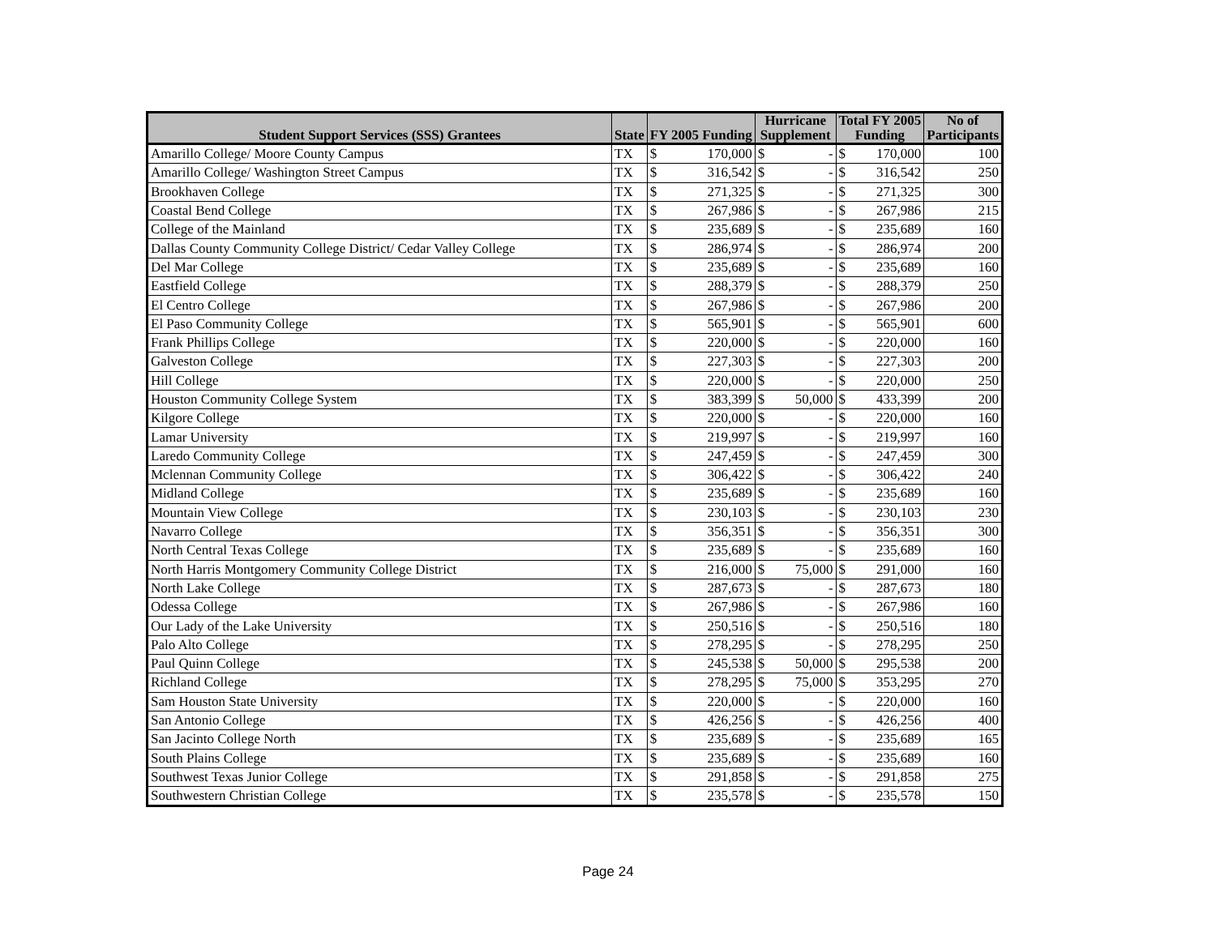| Student Support Services (SSS) Grantees | State | FY 2005 Funding | | Hurricane Supplement | | Total FY 2005 Funding | | No of Participants |
| --- | --- | --- | --- | --- | --- | --- | --- | --- |
| Amarillo College/ Moore County Campus | TX | $ | 170,000 | $ | - | $ | 170,000 | 100 |
| Amarillo College/ Washington Street Campus | TX | $ | 316,542 | $ | - | $ | 316,542 | 250 |
| Brookhaven College | TX | $ | 271,325 | $ | - | $ | 271,325 | 300 |
| Coastal Bend College | TX | $ | 267,986 | $ | - | $ | 267,986 | 215 |
| College of the Mainland | TX | $ | 235,689 | $ | - | $ | 235,689 | 160 |
| Dallas County Community College District/ Cedar Valley College | TX | $ | 286,974 | $ | - | $ | 286,974 | 200 |
| Del Mar College | TX | $ | 235,689 | $ | - | $ | 235,689 | 160 |
| Eastfield College | TX | $ | 288,379 | $ | - | $ | 288,379 | 250 |
| El Centro College | TX | $ | 267,986 | $ | - | $ | 267,986 | 200 |
| El Paso Community College | TX | $ | 565,901 | $ | - | $ | 565,901 | 600 |
| Frank Phillips College | TX | $ | 220,000 | $ | - | $ | 220,000 | 160 |
| Galveston College | TX | $ | 227,303 | $ | - | $ | 227,303 | 200 |
| Hill College | TX | $ | 220,000 | $ | - | $ | 220,000 | 250 |
| Houston Community College System | TX | $ | 383,399 | $ | 50,000 | $ | 433,399 | 200 |
| Kilgore College | TX | $ | 220,000 | $ | - | $ | 220,000 | 160 |
| Lamar University | TX | $ | 219,997 | $ | - | $ | 219,997 | 160 |
| Laredo Community College | TX | $ | 247,459 | $ | - | $ | 247,459 | 300 |
| Mclennan Community College | TX | $ | 306,422 | $ | - | $ | 306,422 | 240 |
| Midland College | TX | $ | 235,689 | $ | - | $ | 235,689 | 160 |
| Mountain View College | TX | $ | 230,103 | $ | - | $ | 230,103 | 230 |
| Navarro College | TX | $ | 356,351 | $ | - | $ | 356,351 | 300 |
| North Central Texas College | TX | $ | 235,689 | $ | - | $ | 235,689 | 160 |
| North Harris Montgomery Community College District | TX | $ | 216,000 | $ | 75,000 | $ | 291,000 | 160 |
| North Lake College | TX | $ | 287,673 | $ | - | $ | 287,673 | 180 |
| Odessa College | TX | $ | 267,986 | $ | - | $ | 267,986 | 160 |
| Our Lady of the Lake University | TX | $ | 250,516 | $ | - | $ | 250,516 | 180 |
| Palo Alto College | TX | $ | 278,295 | $ | - | $ | 278,295 | 250 |
| Paul Quinn College | TX | $ | 245,538 | $ | 50,000 | $ | 295,538 | 200 |
| Richland College | TX | $ | 278,295 | $ | 75,000 | $ | 353,295 | 270 |
| Sam Houston State University | TX | $ | 220,000 | $ | - | $ | 220,000 | 160 |
| San Antonio College | TX | $ | 426,256 | $ | - | $ | 426,256 | 400 |
| San Jacinto College North | TX | $ | 235,689 | $ | - | $ | 235,689 | 165 |
| South Plains College | TX | $ | 235,689 | $ | - | $ | 235,689 | 160 |
| Southwest Texas Junior College | TX | $ | 291,858 | $ | - | $ | 291,858 | 275 |
| Southwestern Christian College | TX | $ | 235,578 | $ | - | $ | 235,578 | 150 |
Page 24